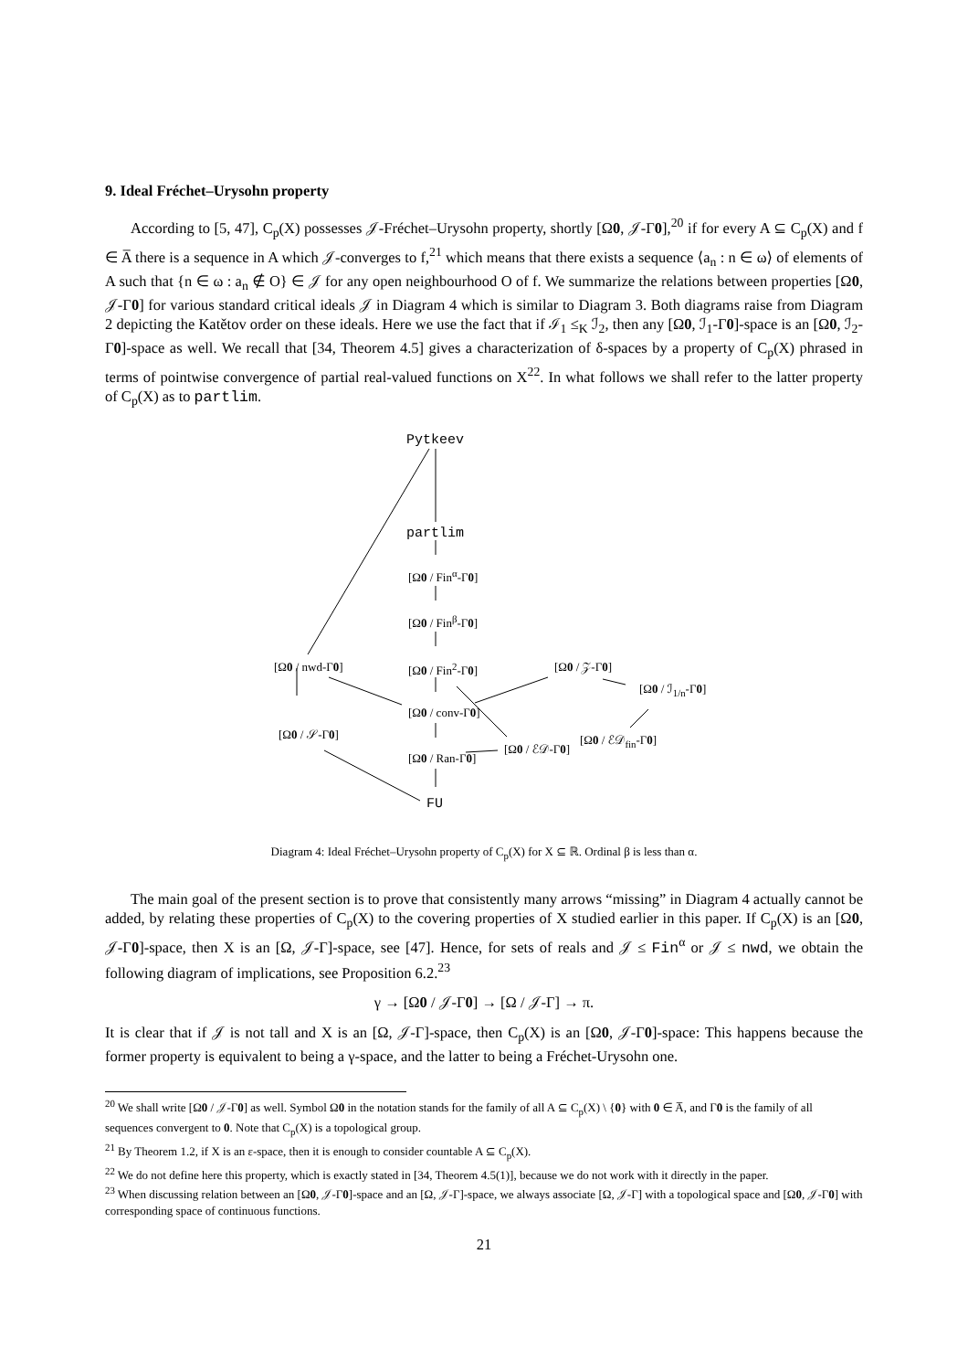9. Ideal Fréchet–Urysohn property
According to [5, 47], C<sub>p</sub>(X) possesses 𝒥-Fréchet–Urysohn property, shortly [Ω0, 𝒥-Γ0],<sup>20</sup> if for every A ⊆ C<sub>p</sub>(X) and f ∈ A̅ there is a sequence in A which 𝒥-converges to f,<sup>21</sup> which means that there exists a sequence ⟨a<sub>n</sub> : n ∈ ω⟩ of elements of A such that {n ∈ ω : a<sub>n</sub> ∉ O} ∈ 𝒥 for any open neighbourhood O of f. We summarize the relations between properties [Ω0, 𝒥-Γ0] for various standard critical ideals 𝒥 in Diagram 4 which is similar to Diagram 3. Both diagrams raise from Diagram 2 depicting the Katětov order on these ideals. Here we use the fact that if ℐ<sub>1</sub> ≤<sub>K</sub> ℐ<sub>2</sub>, then any [Ω0, ℐ<sub>1</sub>-Γ0]-space is an [Ω0, ℐ<sub>2</sub>-Γ0]-space as well. We recall that [34, Theorem 4.5] gives a characterization of δ-spaces by a property of C<sub>p</sub>(X) phrased in terms of pointwise convergence of partial real-valued functions on X<sup>22</sup>. In what follows we shall refer to the latter property of C<sub>p</sub>(X) as to partlim.
Pytkeev
partlim
[Ω0 / Fin<sup>α</sup>-Γ0]
[Ω0 / Fin<sup>β</sup>-Γ0]
[Ω0 / nwd-Γ0] [Ω0 / Fin<sup>2</sup>-Γ0] [Ω0 / 𝒵-Γ0]
[Ω0 / ℐ<sub>1/n</sub>-Γ0]
[Ω0 / 𝒮-Γ0]
[Ω0 / conv-Γ0]
[Ω0 / Ran-Γ0]
[Ω0 / ℰ𝒟-Γ0]
[Ω0 / ℰ𝒟<sub>fin</sub>-Γ0]
FU
Diagram 4: Ideal Fréchet–Urysohn property of C<sub>p</sub>(X) for X ⊆ ℝ. Ordinal β is less than α.
The main goal of the present section is to prove that consistently many arrows “missing” in Diagram 4 actually cannot be added, by relating these properties of C<sub>p</sub>(X) to the covering properties of X studied earlier in this paper. If C<sub>p</sub>(X) is an [Ω0, 𝒥-Γ0]-space, then X is an [Ω, 𝒥-Γ]-space, see [47]. Hence, for sets of reals and 𝒥 ≤ Fin<sup>α</sup> or 𝒥 ≤ nwd, we obtain the following diagram of implications, see Proposition 6.2.<sup>23</sup>
γ → [Ω0 / 𝒥-Γ0] → [Ω / 𝒥-Γ] → π.
It is clear that if 𝒥 is not tall and X is an [Ω, 𝒥-Γ]-space, then C<sub>p</sub>(X) is an [Ω0, 𝒥-Γ0]-space: This happens because the former property is equivalent to being a γ-space, and the latter to being a Fréchet-Urysohn one.
<sup>20</sup> We shall write [Ω0 / 𝒥-Γ0] as well. Symbol Ω0 in the notation stands for the family of all A ⊆ C<sub>p</sub>(X) \ {0} with 0 ∈ A̅, and Γ0 is the family of all sequences convergent to 0. Note that C<sub>p</sub>(X) is a topological group.
<sup>21</sup> By Theorem 1.2, if X is an ε-space, then it is enough to consider countable A ⊆ C<sub>p</sub>(X).
<sup>22</sup> We do not define here this property, which is exactly stated in [34, Theorem 4.5(1)], because we do not work with it directly in the paper.
<sup>23</sup> When discussing relation between an [Ω0, 𝒥-Γ0]-space and an [Ω, 𝒥-Γ]-space, we always associate [Ω, 𝒥-Γ] with a topological space and [Ω0, 𝒥-Γ0] with corresponding space of continuous functions.
21